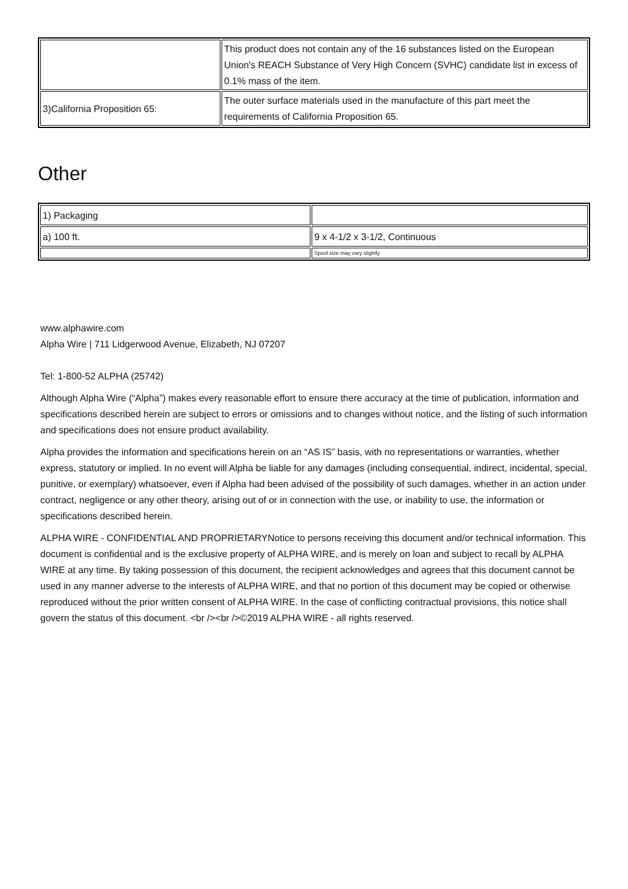| | This product does not contain any of the 16 substances listed on the European Union's REACH Substance of Very High Concern (SVHC) candidate list in excess of 0.1% mass of the item. |
| 3)California Proposition 65: | The outer surface materials used in the manufacture of this part meet the requirements of California Proposition 65. |
Other
| 1) Packaging | |
| a) 100 ft. | 9 x 4-1/2 x 3-1/2, Continuous |
| | Spool size may vary slightly |
www.alphawire.com
Alpha Wire | 711 Lidgerwood Avenue, Elizabeth, NJ 07207
Tel: 1-800-52 ALPHA (25742)
Although Alpha Wire (“Alpha”) makes every reasonable effort to ensure there accuracy at the time of publication, information and specifications described herein are subject to errors or omissions and to changes without notice, and the listing of such information and specifications does not ensure product availability.
Alpha provides the information and specifications herein on an “AS IS” basis, with no representations or warranties, whether express, statutory or implied. In no event will Alpha be liable for any damages (including consequential, indirect, incidental, special, punitive, or exemplary) whatsoever, even if Alpha had been advised of the possibility of such damages, whether in an action under contract, negligence or any other theory, arising out of or in connection with the use, or inability to use, the information or specifications described herein.
ALPHA WIRE - CONFIDENTIAL AND PROPRIETARYNotice to persons receiving this document and/or technical information. This document is confidential and is the exclusive property of ALPHA WIRE, and is merely on loan and subject to recall by ALPHA WIRE at any time. By taking possession of this document, the recipient acknowledges and agrees that this document cannot be used in any manner adverse to the interests of ALPHA WIRE, and that no portion of this document may be copied or otherwise reproduced without the prior written consent of ALPHA WIRE. In the case of conflicting contractual provisions, this notice shall govern the status of this document. <br /><br />©2019 ALPHA WIRE - all rights reserved.